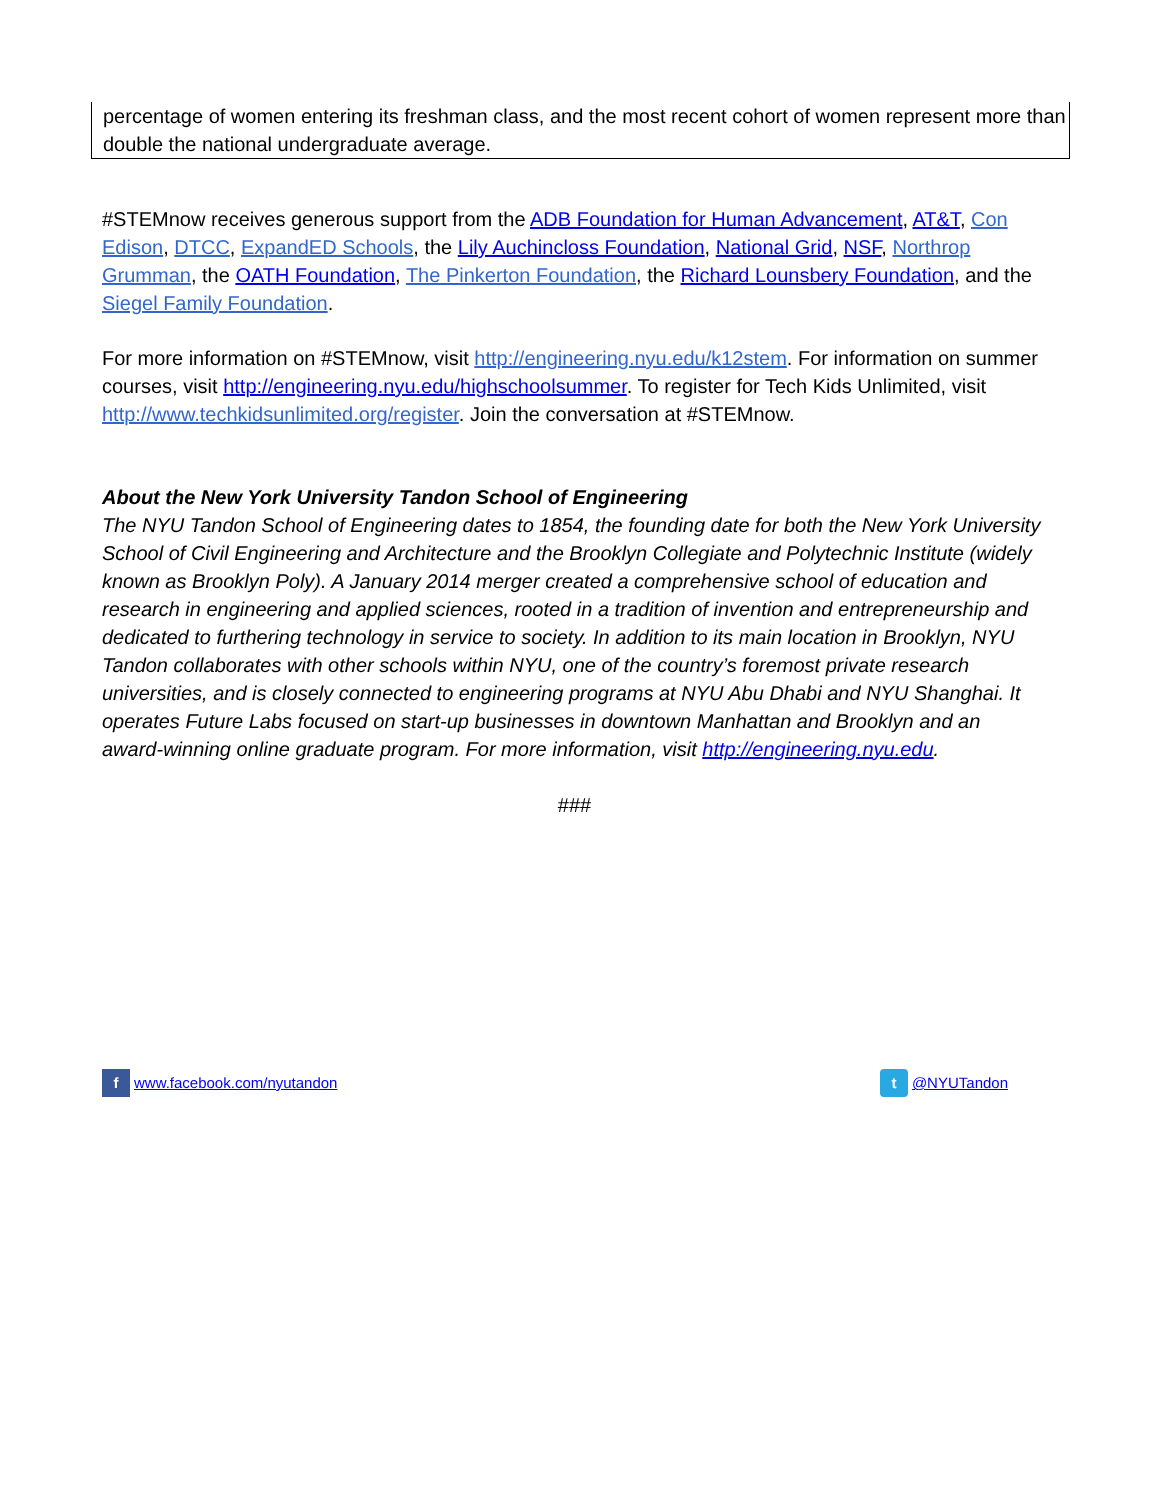percentage of women entering its freshman class, and the most recent cohort of women represent more than double the national undergraduate average.
#STEMnow receives generous support from the ADB Foundation for Human Advancement, AT&T, Con Edison, DTCC, ExpandED Schools, the Lily Auchincloss Foundation, National Grid, NSF, Northrop Grumman, the OATH Foundation, The Pinkerton Foundation, the Richard Lounsbery Foundation, and the Siegel Family Foundation.
For more information on #STEMnow, visit http://engineering.nyu.edu/k12stem. For information on summer courses, visit http://engineering.nyu.edu/highschoolsummer. To register for Tech Kids Unlimited, visit http://www.techkidsunlimited.org/register. Join the conversation at #STEMnow.
About the New York University Tandon School of Engineering
The NYU Tandon School of Engineering dates to 1854, the founding date for both the New York University School of Civil Engineering and Architecture and the Brooklyn Collegiate and Polytechnic Institute (widely known as Brooklyn Poly). A January 2014 merger created a comprehensive school of education and research in engineering and applied sciences, rooted in a tradition of invention and entrepreneurship and dedicated to furthering technology in service to society. In addition to its main location in Brooklyn, NYU Tandon collaborates with other schools within NYU, one of the country’s foremost private research universities, and is closely connected to engineering programs at NYU Abu Dhabi and NYU Shanghai. It operates Future Labs focused on start-up businesses in downtown Manhattan and Brooklyn and an award-winning online graduate program. For more information, visit http://engineering.nyu.edu.
###
f www.facebook.com/nyutandon
t @NYUTandon